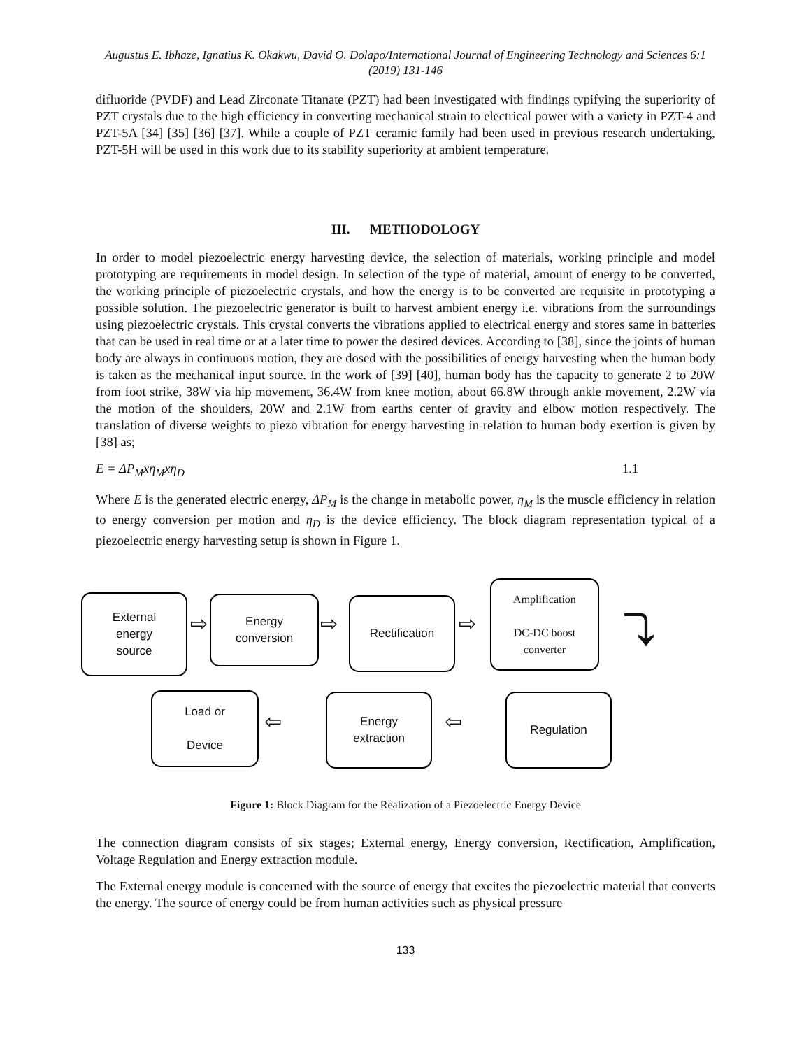Augustus E. Ibhaze, Ignatius K. Okakwu, David O. Dolapo/International Journal of Engineering Technology and Sciences 6:1 (2019) 131-146
difluoride (PVDF) and Lead Zirconate Titanate (PZT) had been investigated with findings typifying the superiority of PZT crystals due to the high efficiency in converting mechanical strain to electrical power with a variety in PZT-4 and PZT-5A [34] [35] [36] [37]. While a couple of PZT ceramic family had been used in previous research undertaking, PZT-5H will be used in this work due to its stability superiority at ambient temperature.
III. METHODOLOGY
In order to model piezoelectric energy harvesting device, the selection of materials, working principle and model prototyping are requirements in model design. In selection of the type of material, amount of energy to be converted, the working principle of piezoelectric crystals, and how the energy is to be converted are requisite in prototyping a possible solution. The piezoelectric generator is built to harvest ambient energy i.e. vibrations from the surroundings using piezoelectric crystals. This crystal converts the vibrations applied to electrical energy and stores same in batteries that can be used in real time or at a later time to power the desired devices. According to [38], since the joints of human body are always in continuous motion, they are dosed with the possibilities of energy harvesting when the human body is taken as the mechanical input source. In the work of [39] [40], human body has the capacity to generate 2 to 20W from foot strike, 38W via hip movement, 36.4W from knee motion, about 66.8W through ankle movement, 2.2W via the motion of the shoulders, 20W and 2.1W from earths center of gravity and elbow motion respectively. The translation of diverse weights to piezo vibration for energy harvesting in relation to human body exertion is given by [38] as;
E = ΔP<sub>M</sub>xη<sub>M</sub>xη<sub>D</sub> 1.1
Where E is the generated electric energy, ΔP<sub>M</sub> is the change in metabolic power, η<sub>M</sub> is the muscle efficiency in relation to energy conversion per motion and η<sub>D</sub> is the device efficiency. The block diagram representation typical of a piezoelectric energy harvesting setup is shown in Figure 1.
External
energy
source
⇨
Energy
conversion
⇨
Rectification
⇨
Amplification
DC-DC boost
converter
⤵
Load or
Device
⇦
Energy
extraction
⇦
Regulation
Figure 1: Block Diagram for the Realization of a Piezoelectric Energy Device
The connection diagram consists of six stages; External energy, Energy conversion, Rectification, Amplification, Voltage Regulation and Energy extraction module.
The External energy module is concerned with the source of energy that excites the piezoelectric material that converts the energy. The source of energy could be from human activities such as physical pressure
133